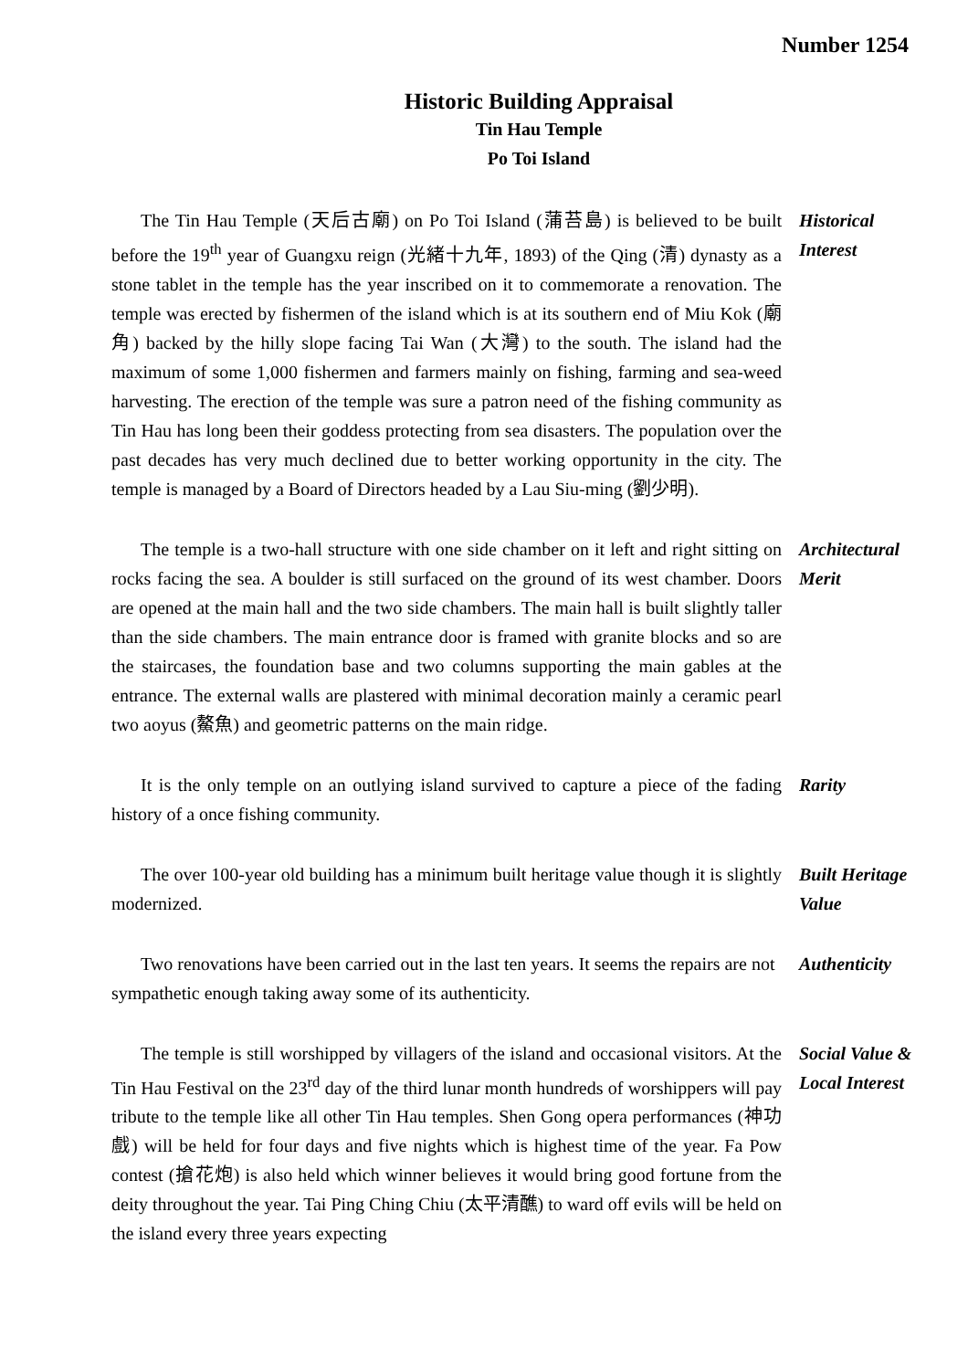Number 1254
Historic Building Appraisal
Tin Hau Temple
Po Toi Island
The Tin Hau Temple (天后古廟) on Po Toi Island (蒲苔島) is believed to be built before the 19<sup>th</sup> year of Guangxu reign (光緒十九年, 1893) of the Qing (清) dynasty as a stone tablet in the temple has the year inscribed on it to commemorate a renovation. The temple was erected by fishermen of the island which is at its southern end of Miu Kok (廟角) backed by the hilly slope facing Tai Wan (大灣) to the south. The island had the maximum of some 1,000 fishermen and farmers mainly on fishing, farming and sea-weed harvesting. The erection of the temple was sure a patron need of the fishing community as Tin Hau has long been their goddess protecting from sea disasters. The population over the past decades has very much declined due to better working opportunity in the city. The temple is managed by a Board of Directors headed by a Lau Siu-ming (劉少明).
Historical Interest
The temple is a two-hall structure with one side chamber on it left and right sitting on rocks facing the sea. A boulder is still surfaced on the ground of its west chamber. Doors are opened at the main hall and the two side chambers. The main hall is built slightly taller than the side chambers. The main entrance door is framed with granite blocks and so are the staircases, the foundation base and two columns supporting the main gables at the entrance. The external walls are plastered with minimal decoration mainly a ceramic pearl two aoyus (鰲魚) and geometric patterns on the main ridge.
Architectural Merit
It is the only temple on an outlying island survived to capture a piece of the fading history of a once fishing community.
Rarity
The over 100-year old building has a minimum built heritage value though it is slightly modernized.
Built Heritage Value
Two renovations have been carried out in the last ten years. It seems the repairs are not sympathetic enough taking away some of its authenticity.
Authenticity
The temple is still worshipped by villagers of the island and occasional visitors. At the Tin Hau Festival on the 23<sup>rd</sup> day of the third lunar month hundreds of worshippers will pay tribute to the temple like all other Tin Hau temples. Shen Gong opera performances (神功戲) will be held for four days and five nights which is highest time of the year. Fa Pow contest (搶花炮) is also held which winner believes it would bring good fortune from the deity throughout the year. Tai Ping Ching Chiu (太平清醮) to ward off evils will be held on the island every three years expecting
Social Value & Local Interest